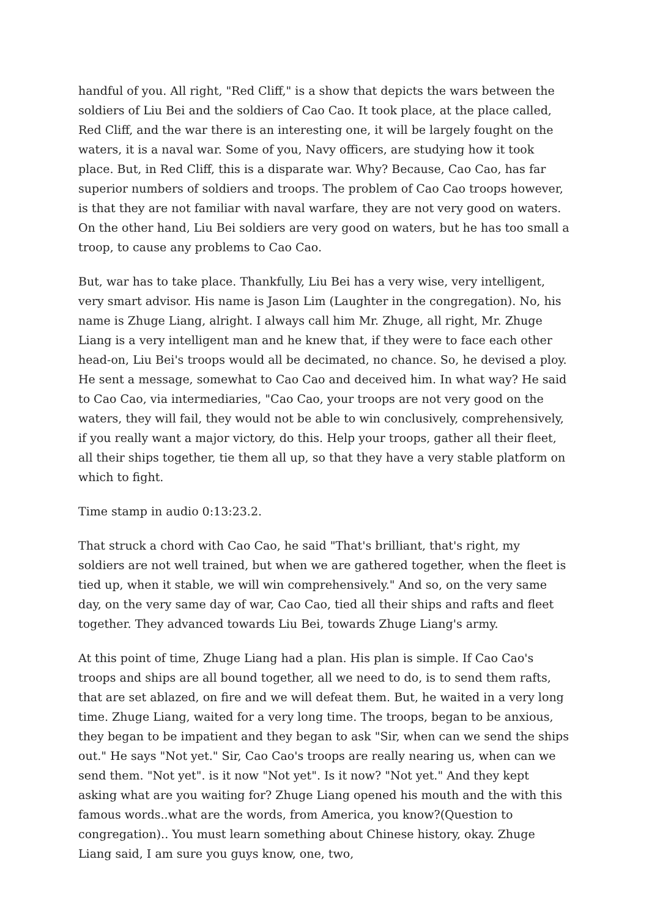handful of you. All right, "Red Cliff," is a show that depicts the wars between the soldiers of Liu Bei and the soldiers of Cao Cao. It took place, at the place called, Red Cliff, and the war there is an interesting one, it will be largely fought on the waters, it is a naval war. Some of you, Navy officers, are studying how it took place. But, in Red Cliff, this is a disparate war. Why? Because, Cao Cao, has far superior numbers of soldiers and troops. The problem of Cao Cao troops however, is that they are not familiar with naval warfare, they are not very good on waters. On the other hand, Liu Bei soldiers are very good on waters, but he has too small a troop, to cause any problems to Cao Cao.
But, war has to take place. Thankfully, Liu Bei has a very wise, very intelligent, very smart advisor. His name is Jason Lim (Laughter in the congregation). No, his name is Zhuge Liang, alright. I always call him Mr. Zhuge, all right, Mr. Zhuge Liang is a very intelligent man and he knew that, if they were to face each other head-on, Liu Bei's troops would all be decimated, no chance. So, he devised a ploy. He sent a message, somewhat to Cao Cao and deceived him. In what way? He said to Cao Cao, via intermediaries, "Cao Cao, your troops are not very good on the waters, they will fail, they would not be able to win conclusively, comprehensively, if you really want a major victory, do this. Help your troops, gather all their fleet, all their ships together, tie them all up, so that they have a very stable platform on which to fight.
Time stamp in audio 0:13:23.2.
That struck a chord with Cao Cao, he said "That's brilliant, that's right, my soldiers are not well trained, but when we are gathered together, when the fleet is tied up, when it stable, we will win comprehensively." And so, on the very same day, on the very same day of war, Cao Cao, tied all their ships and rafts and fleet together. They advanced towards Liu Bei, towards Zhuge Liang's army.
At this point of time, Zhuge Liang had a plan. His plan is simple. If Cao Cao's troops and ships are all bound together, all we need to do, is to send them rafts, that are set ablazed, on fire and we will defeat them. But, he waited in a very long time. Zhuge Liang, waited for a very long time. The troops, began to be anxious, they began to be impatient and they began to ask "Sir, when can we send the ships out." He says "Not yet." Sir, Cao Cao's troops are really nearing us, when can we send them. "Not yet". is it now "Not yet". Is it now? "Not yet." And they kept asking what are you waiting for? Zhuge Liang opened his mouth and the with this famous words..what are the words, from America, you know?(Question to congregation).. You must learn something about Chinese history, okay. Zhuge Liang said, I am sure you guys know, one, two,